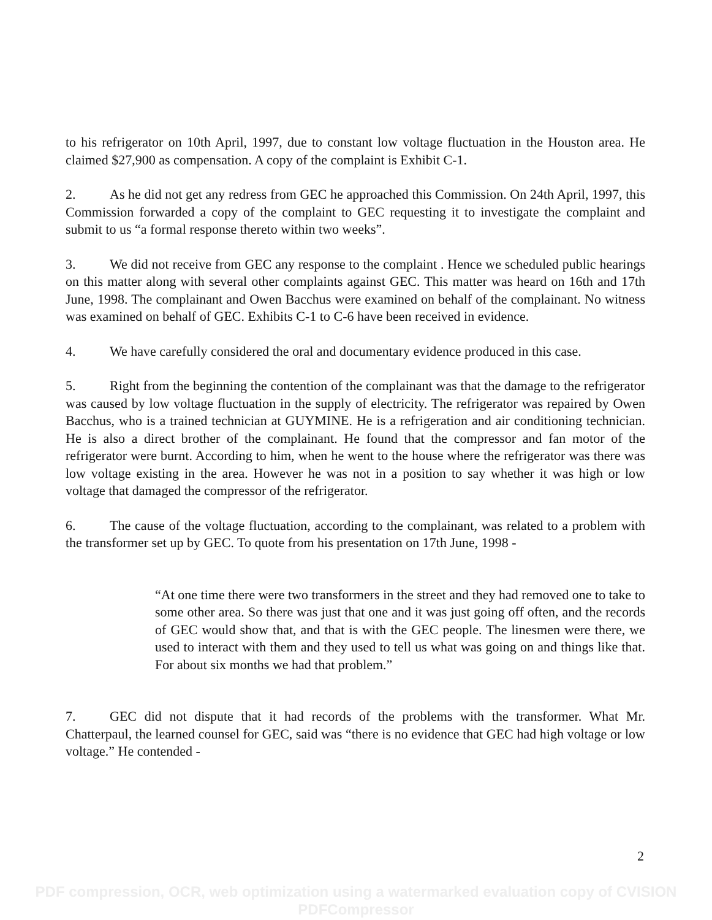to his refrigerator on 10th April, 1997, due to constant low voltage fluctuation in the Houston area. He claimed $27,900 as compensation. A copy of the complaint is Exhibit C-1.
2. As he did not get any redress from GEC he approached this Commission. On 24th April, 1997, this Commission forwarded a copy of the complaint to GEC requesting it to investigate the complaint and submit to us “a formal response thereto within two weeks”.
3. We did not receive from GEC any response to the complaint . Hence we scheduled public hearings on this matter along with several other complaints against GEC. This matter was heard on 16th and 17th June, 1998. The complainant and Owen Bacchus were examined on behalf of the complainant. No witness was examined on behalf of GEC. Exhibits C-1 to C-6 have been received in evidence.
4. We have carefully considered the oral and documentary evidence produced in this case.
5. Right from the beginning the contention of the complainant was that the damage to the refrigerator was caused by low voltage fluctuation in the supply of electricity. The refrigerator was repaired by Owen Bacchus, who is a trained technician at GUYMINE. He is a refrigeration and air conditioning technician. He is also a direct brother of the complainant. He found that the compressor and fan motor of the refrigerator were burnt. According to him, when he went to the house where the refrigerator was there was low voltage existing in the area. However he was not in a position to say whether it was high or low voltage that damaged the compressor of the refrigerator.
6. The cause of the voltage fluctuation, according to the complainant, was related to a problem with the transformer set up by GEC. To quote from his presentation on 17th June, 1998 -
“At one time there were two transformers in the street and they had removed one to take to some other area. So there was just that one and it was just going off often, and the records of GEC would show that, and that is with the GEC people. The linesmen were there, we used to interact with them and they used to tell us what was going on and things like that. For about six months we had that problem.”
7. GEC did not dispute that it had records of the problems with the transformer. What Mr. Chatterpaul, the learned counsel for GEC, said was “there is no evidence that GEC had high voltage or low voltage.” He contended -
2
PDF compression, OCR, web optimization using a watermarked evaluation copy of CVISION PDFCompressor